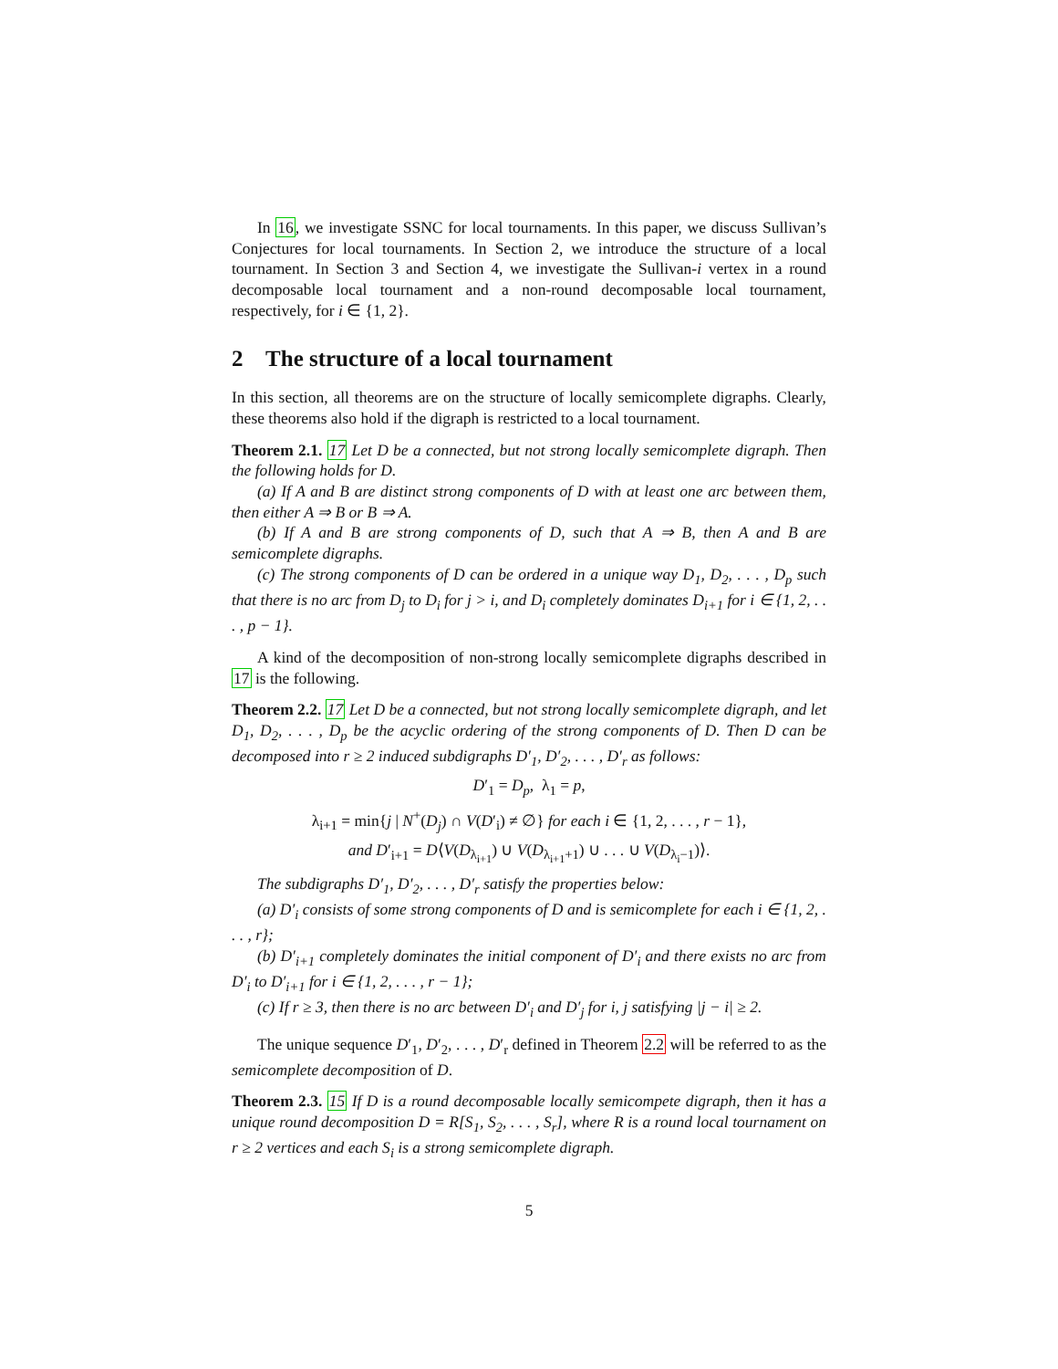In 16, we investigate SSNC for local tournaments. In this paper, we discuss Sullivan’s Conjectures for local tournaments. In Section 2, we introduce the structure of a local tournament. In Section 3 and Section 4, we investigate the Sullivan-i vertex in a round decomposable local tournament and a non-round decomposable local tournament, respectively, for i ∈ {1, 2}.
2 The structure of a local tournament
In this section, all theorems are on the structure of locally semicomplete digraphs. Clearly, these theorems also hold if the digraph is restricted to a local tournament.
Theorem 2.1. 17 Let D be a connected, but not strong locally semicomplete digraph. Then the following holds for D.
(a) If A and B are distinct strong components of D with at least one arc between them, then either A ⇒ B or B ⇒ A.
(b) If A and B are strong components of D, such that A ⇒ B, then A and B are semicomplete digraphs.
(c) The strong components of D can be ordered in a unique way D<sub>1</sub>, D<sub>2</sub>, . . . , D<sub>p</sub> such that there is no arc from D<sub>j</sub> to D<sub>i</sub> for j > i, and D<sub>i</sub> completely dominates D<sub>i+1</sub> for i ∈ {1, 2, . . . , p − 1}.
A kind of the decomposition of non-strong locally semicomplete digraphs described in 17 is the following.
Theorem 2.2. 17 Let D be a connected, but not strong locally semicomplete digraph, and let D<sub>1</sub>, D<sub>2</sub>, . . . , D<sub>p</sub> be the acyclic ordering of the strong components of D. Then D can be decomposed into r ≥ 2 induced subdigraphs D′<sub>1</sub>, D′<sub>2</sub>, . . . , D′<sub>r</sub> as follows:
D′<sub>1</sub> = D<sub>p</sub>, λ<sub>1</sub> = p,
λ<sub>i+1</sub> = min{j | N<sup>+</sup>(D<sub>j</sub>) ∩ V(D′<sub>i</sub>) ≠ ∅} for each i ∈ {1, 2, . . . , r − 1},
and D′<sub>i+1</sub> = D⟨V(D<sub>λ<sub>i+1</sub></sub>) ∪ V(D<sub>λ<sub>i+1</sub>+1</sub>) ∪ . . . ∪ V(D<sub>λ<sub>i</sub>−1</sub>)⟩.
The subdigraphs D′<sub>1</sub>, D′<sub>2</sub>, . . . , D′<sub>r</sub> satisfy the properties below:
(a) D′<sub>i</sub> consists of some strong components of D and is semicomplete for each i ∈ {1, 2, . . . , r};
(b) D′<sub>i+1</sub> completely dominates the initial component of D′<sub>i</sub> and there exists no arc from D′<sub>i</sub> to D′<sub>i+1</sub> for i ∈ {1, 2, . . . , r − 1};
(c) If r ≥ 3, then there is no arc between D′<sub>i</sub> and D′<sub>j</sub> for i, j satisfying |j − i| ≥ 2.
The unique sequence D′<sub>1</sub>, D′<sub>2</sub>, . . . , D′<sub>r</sub> defined in Theorem 2.2 will be referred to as the semicomplete decomposition of D.
Theorem 2.3. 15 If D is a round decomposable locally semicompete digraph, then it has a unique round decomposition D = R[S<sub>1</sub>, S<sub>2</sub>, . . . , S<sub>r</sub>], where R is a round local tournament on r ≥ 2 vertices and each S<sub>i</sub> is a strong semicomplete digraph.
5